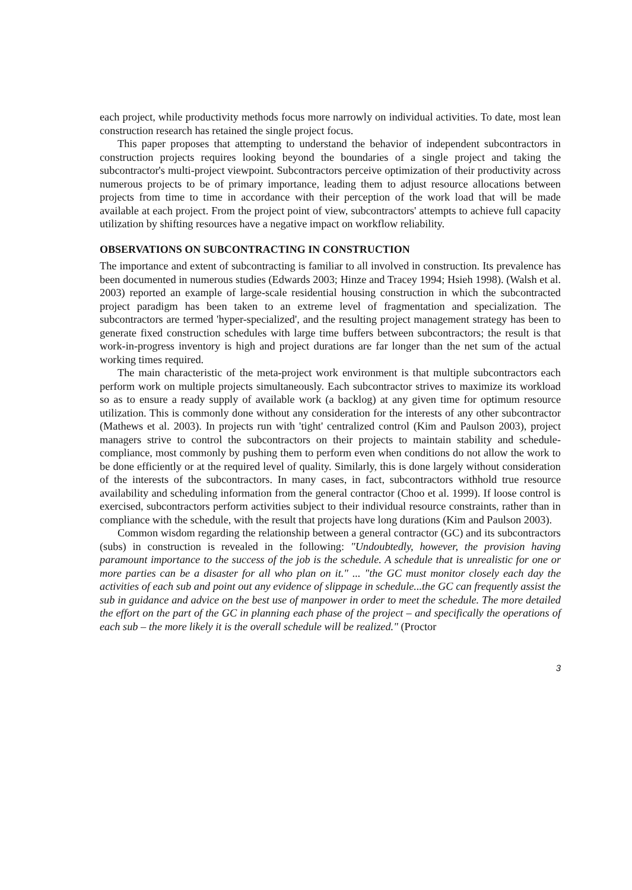each project, while productivity methods focus more narrowly on individual activities. To date, most lean construction research has retained the single project focus.
This paper proposes that attempting to understand the behavior of independent subcontractors in construction projects requires looking beyond the boundaries of a single project and taking the subcontractor's multi-project viewpoint. Subcontractors perceive optimization of their productivity across numerous projects to be of primary importance, leading them to adjust resource allocations between projects from time to time in accordance with their perception of the work load that will be made available at each project. From the project point of view, subcontractors' attempts to achieve full capacity utilization by shifting resources have a negative impact on workflow reliability.
OBSERVATIONS ON SUBCONTRACTING IN CONSTRUCTION
The importance and extent of subcontracting is familiar to all involved in construction. Its prevalence has been documented in numerous studies (Edwards 2003; Hinze and Tracey 1994; Hsieh 1998). (Walsh et al. 2003) reported an example of large-scale residential housing construction in which the subcontracted project paradigm has been taken to an extreme level of fragmentation and specialization. The subcontractors are termed 'hyper-specialized', and the resulting project management strategy has been to generate fixed construction schedules with large time buffers between subcontractors; the result is that work-in-progress inventory is high and project durations are far longer than the net sum of the actual working times required.
The main characteristic of the meta-project work environment is that multiple subcontractors each perform work on multiple projects simultaneously. Each subcontractor strives to maximize its workload so as to ensure a ready supply of available work (a backlog) at any given time for optimum resource utilization. This is commonly done without any consideration for the interests of any other subcontractor (Mathews et al. 2003). In projects run with 'tight' centralized control (Kim and Paulson 2003), project managers strive to control the subcontractors on their projects to maintain stability and schedule-compliance, most commonly by pushing them to perform even when conditions do not allow the work to be done efficiently or at the required level of quality. Similarly, this is done largely without consideration of the interests of the subcontractors. In many cases, in fact, subcontractors withhold true resource availability and scheduling information from the general contractor (Choo et al. 1999). If loose control is exercised, subcontractors perform activities subject to their individual resource constraints, rather than in compliance with the schedule, with the result that projects have long durations (Kim and Paulson 2003).
Common wisdom regarding the relationship between a general contractor (GC) and its subcontractors (subs) in construction is revealed in the following: "Undoubtedly, however, the provision having paramount importance to the success of the job is the schedule. A schedule that is unrealistic for one or more parties can be a disaster for all who plan on it." ... "the GC must monitor closely each day the activities of each sub and point out any evidence of slippage in schedule...the GC can frequently assist the sub in guidance and advice on the best use of manpower in order to meet the schedule. The more detailed the effort on the part of the GC in planning each phase of the project – and specifically the operations of each sub – the more likely it is the overall schedule will be realized." (Proctor
3